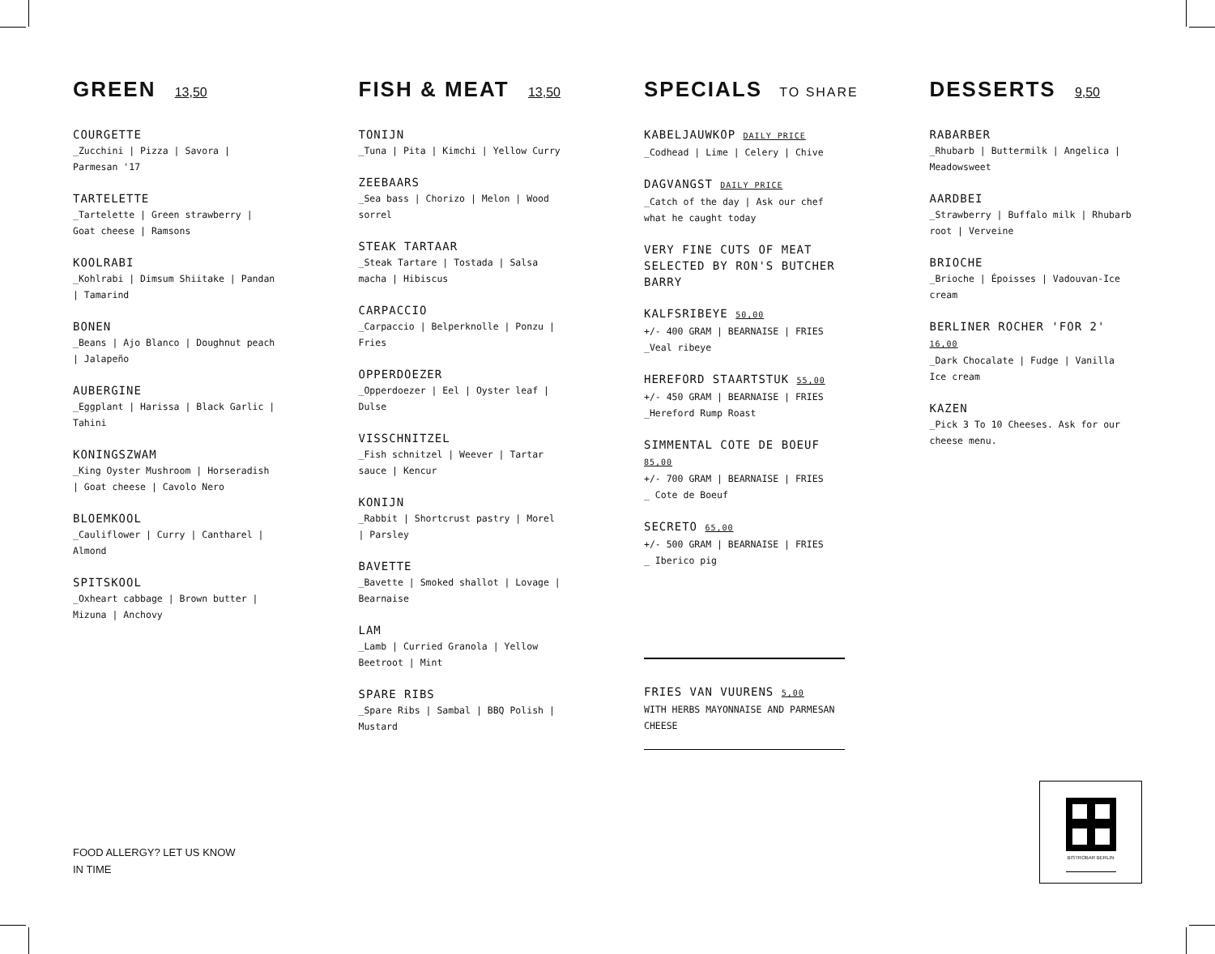GREEN 13,50
COURGETTE
_Zucchini | Pizza | Savora | Parmesan '17
TARTELETTE
_Tartelette | Green strawberry | Goat cheese | Ramsons
KOOLRABI
_Kohlrabi | Dimsum Shiitake | Pandan | Tamarind
BONEN
_Beans | Ajo Blanco | Doughnut peach | Jalapeño
AUBERGINE
_Eggplant | Harissa | Black Garlic | Tahini
KONINGSZWAM
_King Oyster Mushroom | Horseradish | Goat cheese | Cavolo Nero
BLOEMKOOL
_Cauliflower | Curry | Cantharel | Almond
SPITSKOOL
_Oxheart cabbage | Brown butter | Mizuna | Anchovy
FISH & MEAT 13,50
TONIJN
_Tuna | Pita | Kimchi | Yellow Curry
ZEEBAARS
_Sea bass | Chorizo | Melon | Wood sorrel
STEAK TARTAAR
_Steak Tartare | Tostada | Salsa macha | Hibiscus
CARPACCIO
_Carpaccio | Belperknolle | Ponzu | Fries
OPPERDOEZER
_Opperdoezer | Eel | Oyster leaf | Dulse
VISSCHNITZEL
_Fish schnitzel | Weever | Tartar sauce | Kencur
KONIJN
_Rabbit | Shortcrust pastry | Morel | Parsley
BAVETTE
_Bavette | Smoked shallot | Lovage | Bearnaise
LAM
_Lamb | Curried Granola | Yellow Beetroot | Mint
SPARE RIBS
_Spare Ribs | Sambal | BBQ Polish | Mustard
SPECIALS TO SHARE
KABELJAUWKOP DAILY PRICE
_Codhead | Lime | Celery | Chive
DAGVANGST DAILY PRICE
_Catch of the day | Ask our chef what he caught today
VERY FINE CUTS OF MEAT SELECTED BY RON'S BUTCHER BARRY
KALFSRIBEYE 50,00
+/- 400 GRAM | BEARNAISE | FRIES
_Veal ribeye
HEREFORD STAARTSTUK 55,00
+/- 450 GRAM | BEARNAISE | FRIES
_Hereford Rump Roast
SIMMENTAL COTE DE BOEUF 85,00
+/- 700 GRAM | BEARNAISE | FRIES
_ Cote de Boeuf
SECRETO 65,00
+/- 500 GRAM | BEARNAISE | FRIES
_ Iberico pig
FRIES VAN VUURENS 5,00
WITH HERBS MAYONNAISE AND PARMESAN CHEESE
DESSERTS 9,50
RABARBER
_Rhubarb | Buttermilk | Angelica | Meadowsweet
AARDBEI
_Strawberry | Buffalo milk | Rhubarb root | Verveine
BRIOCHE
_Brioche | Époisses | Vadouvan-Ice cream
BERLINER ROCHER 'FOR 2' 16,00
_Dark Chocalate | Fudge | Vanilla Ice cream
KAZEN
_Pick 3 To 10 Cheeses. Ask for our cheese menu.
FOOD ALLERGY? LET US KNOW
IN TIME
BISTROBAR BERLIN